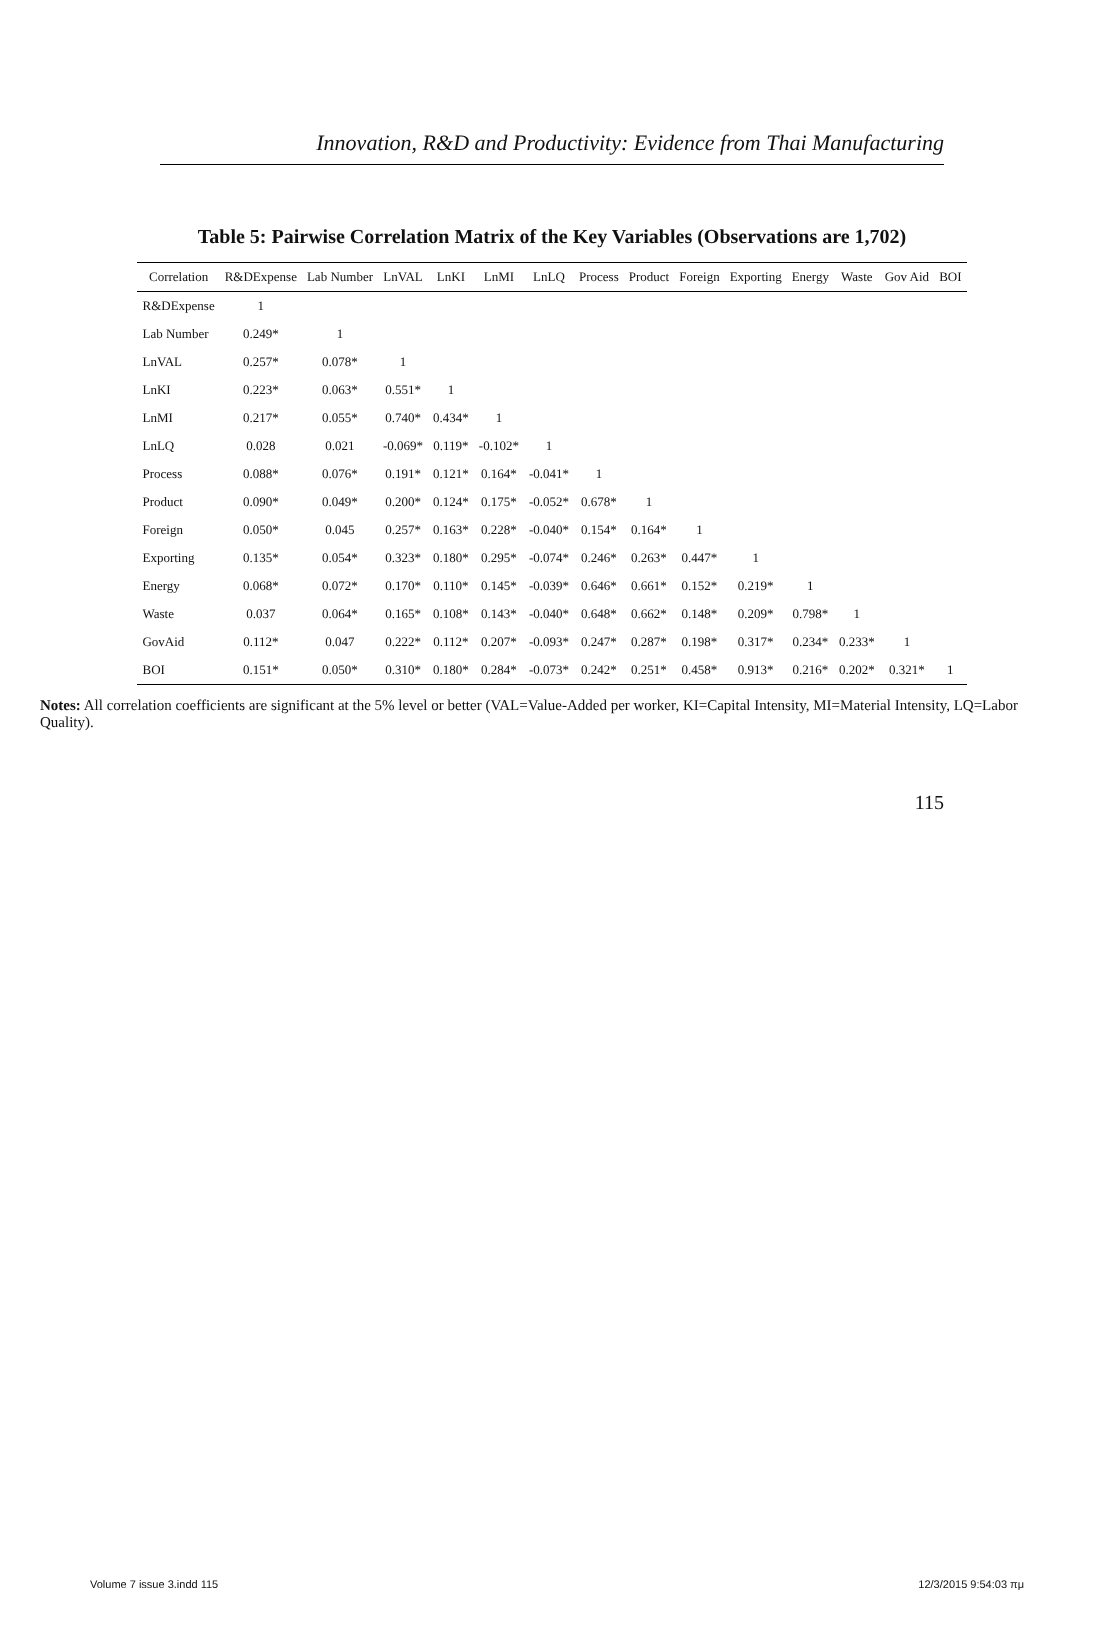Innovation, R&D and Productivity: Evidence from Thai Manufacturing
Table 5: Pairwise Correlation Matrix of the Key Variables (Observations are 1,702)
| Correlation | R&DExpense | Lab Number | LnVAL | LnKI | LnMI | LnLQ | Process | Product | Foreign | Exporting | Energy | Waste | Gov Aid | BOI |
| --- | --- | --- | --- | --- | --- | --- | --- | --- | --- | --- | --- | --- | --- | --- |
| R&DExpense | 1 | | | | | | | | | | | | | |
| Lab Number | 0.249* | 1 | | | | | | | | | | | | |
| LnVAL | 0.257* | 0.078* | 1 | | | | | | | | | | | |
| LnKI | 0.223* | 0.063* | 0.551* | 1 | | | | | | | | | | |
| LnMI | 0.217* | 0.055* | 0.740* | 0.434* | 1 | | | | | | | | | |
| LnLQ | 0.028 | 0.021 | -0.069* | 0.119* | -0.102* | 1 | | | | | | | | |
| Process | 0.088* | 0.076* | 0.191* | 0.121* | 0.164* | -0.041* | 1 | | | | | | | |
| Product | 0.090* | 0.049* | 0.200* | 0.124* | 0.175* | -0.052* | 0.678* | 1 | | | | | | |
| Foreign | 0.050* | 0.045 | 0.257* | 0.163* | 0.228* | -0.040* | 0.154* | 0.164* | 1 | | | | | |
| Exporting | 0.135* | 0.054* | 0.323* | 0.180* | 0.295* | -0.074* | 0.246* | 0.263* | 0.447* | 1 | | | | |
| Energy | 0.068* | 0.072* | 0.170* | 0.110* | 0.145* | -0.039* | 0.646* | 0.661* | 0.152* | 0.219* | 1 | | | |
| Waste | 0.037 | 0.064* | 0.165* | 0.108* | 0.143* | -0.040* | 0.648* | 0.662* | 0.148* | 0.209* | 0.798* | 1 | | |
| GovAid | 0.112* | 0.047 | 0.222* | 0.112* | 0.207* | -0.093* | 0.247* | 0.287* | 0.198* | 0.317* | 0.234* | 0.233* | 1 | |
| BOI | 0.151* | 0.050* | 0.310* | 0.180* | 0.284* | -0.073* | 0.242* | 0.251* | 0.458* | 0.913* | 0.216* | 0.202* | 0.321* | 1 |
Notes: All correlation coefficients are significant at the 5% level or better (VAL=Value-Added per worker, KI=Capital Intensity, MI=Material Intensity, LQ=Labor Quality).
115
Volume 7 issue 3.indd 115 12/3/2015 9:54:03 πμ